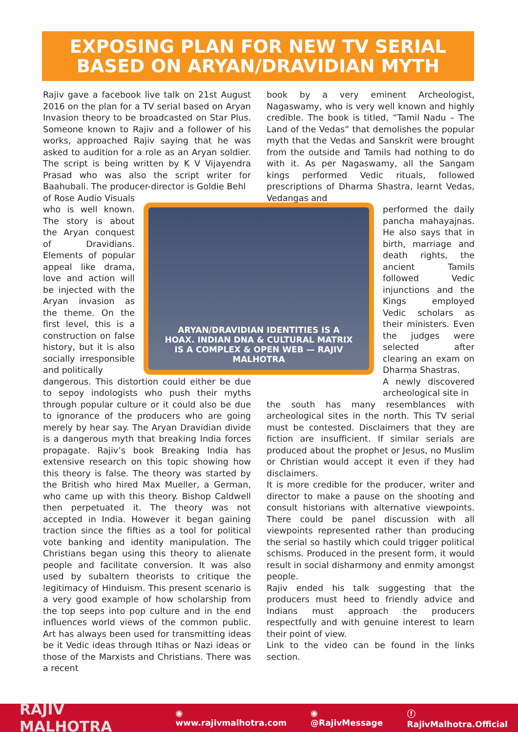EXPOSING PLAN FOR NEW TV SERIAL
BASED ON ARYAN/DRAVIDIAN MYTH
Rajiv gave a facebook live talk on 21st August 2016 on the plan for a TV serial based on Aryan Invasion theory to be broadcasted on Star Plus. Someone known to Rajiv and a follower of his works, approached Rajiv saying that he was asked to audition for a role as an Aryan soldier. The script is being written by K V Vijayendra Prasad who was also the script writer for Baahubali. The producer-director is Goldie Behl
of Rose Audio Visuals who is well known. The story is about the Aryan conquest of Dravidians. Elements of popular appeal like drama, love and action will be injected with the Aryan invasion as the theme. On the first level, this is a construction on false history, but it is also socially irresponsible and politically
dangerous. This distortion could either be due to sepoy indologists who push their myths through popular culture or it could also be due to ignorance of the producers who are going merely by hear say. The Aryan Dravidian divide is a dangerous myth that breaking India forces propagate. Rajiv’s book Breaking India has extensive research on this topic showing how this theory is false. The theory was started by the British who hired Max Mueller, a German, who came up with this theory. Bishop Caldwell then perpetuated it. The theory was not accepted in India. However it began gaining traction since the fifties as a tool for political vote banking and identity manipulation. The Christians began using this theory to alienate people and facilitate conversion. It was also used by subaltern theorists to critique the legitimacy of Hinduism. This present scenario is a very good example of how scholarship from the top seeps into pop culture and in the end influences world views of the common public. Art has always been used for transmitting ideas be it Vedic ideas through Itihas or Nazi ideas or those of the Marxists and Christians. There was a recent
book by a very eminent Archeologist, Nagaswamy, who is very well known and highly credible. The book is titled, “Tamil Nadu – The Land of the Vedas” that demolishes the popular myth that the Vedas and Sanskrit were brought from the outside and Tamils had nothing to do with it. As per Nagaswamy, all the Sangam kings performed Vedic rituals, followed prescriptions of Dharma Shastra, learnt Vedas, Vedangas and
performed the daily pancha mahayajnas. He also says that in birth, marriage and death rights, the ancient Tamils followed Vedic injunctions and the Kings employed Vedic scholars as their ministers. Even the judges were selected after clearing an exam on Dharma Shastras.
A newly discovered archeological site in
the south has many resemblances with archeological sites in the north. This TV serial must be contested. Disclaimers that they are fiction are insufficient. If similar serials are produced about the prophet or Jesus, no Muslim or Christian would accept it even if they had disclaimers.
It is more credible for the producer, writer and director to make a pause on the shooting and consult historians with alternative viewpoints. There could be panel discussion with all viewpoints represented rather than producing the serial so hastily which could trigger political schisms. Produced in the present form, it would result in social disharmony and enmity amongst people.
Rajiv ended his talk suggesting that the producers must heed to friendly advice and Indians must approach the producers respectfully and with genuine interest to learn their point of view.
Link to the video can be found in the links section.
ARYAN/DRAVIDIAN IDENTITIES IS A
HOAX. INDIAN DNA & CULTURAL MATRIX
IS A COMPLEX & OPEN WEB — RAJIV MALHOTRA
RAJIV MALHOTRA ◉ www.rajivmalhotra.com ◉ @RajivMessage ⓕ RajivMalhotra.Official